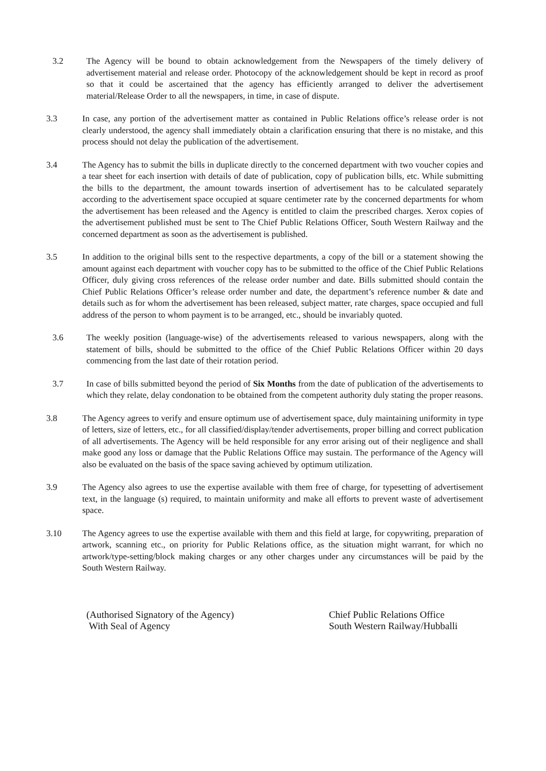3.2 The Agency will be bound to obtain acknowledgement from the Newspapers of the timely delivery of advertisement material and release order. Photocopy of the acknowledgement should be kept in record as proof so that it could be ascertained that the agency has efficiently arranged to deliver the advertisement material/Release Order to all the newspapers, in time, in case of dispute.
3.3 In case, any portion of the advertisement matter as contained in Public Relations office’s release order is not clearly understood, the agency shall immediately obtain a clarification ensuring that there is no mistake, and this process should not delay the publication of the advertisement.
3.4 The Agency has to submit the bills in duplicate directly to the concerned department with two voucher copies and a tear sheet for each insertion with details of date of publication, copy of publication bills, etc. While submitting the bills to the department, the amount towards insertion of advertisement has to be calculated separately according to the advertisement space occupied at square centimeter rate by the concerned departments for whom the advertisement has been released and the Agency is entitled to claim the prescribed charges. Xerox copies of the advertisement published must be sent to The Chief Public Relations Officer, South Western Railway and the concerned department as soon as the advertisement is published.
3.5 In addition to the original bills sent to the respective departments, a copy of the bill or a statement showing the amount against each department with voucher copy has to be submitted to the office of the Chief Public Relations Officer, duly giving cross references of the release order number and date. Bills submitted should contain the Chief Public Relations Officer’s release order number and date, the department’s reference number & date and details such as for whom the advertisement has been released, subject matter, rate charges, space occupied and full address of the person to whom payment is to be arranged, etc., should be invariably quoted.
3.6 The weekly position (language-wise) of the advertisements released to various newspapers, along with the statement of bills, should be submitted to the office of the Chief Public Relations Officer within 20 days commencing from the last date of their rotation period.
3.7 In case of bills submitted beyond the period of Six Months from the date of publication of the advertisements to which they relate, delay condonation to be obtained from the competent authority duly stating the proper reasons.
3.8 The Agency agrees to verify and ensure optimum use of advertisement space, duly maintaining uniformity in type of letters, size of letters, etc., for all classified/display/tender advertisements, proper billing and correct publication of all advertisements. The Agency will be held responsible for any error arising out of their negligence and shall make good any loss or damage that the Public Relations Office may sustain. The performance of the Agency will also be evaluated on the basis of the space saving achieved by optimum utilization.
3.9 The Agency also agrees to use the expertise available with them free of charge, for typesetting of advertisement text, in the language (s) required, to maintain uniformity and make all efforts to prevent waste of advertisement space.
3.10 The Agency agrees to use the expertise available with them and this field at large, for copywriting, preparation of artwork, scanning etc., on priority for Public Relations office, as the situation might warrant, for which no artwork/type-setting/block making charges or any other charges under any circumstances will be paid by the South Western Railway.
(Authorised Signatory of the Agency)
With Seal of Agency
Chief Public Relations Office
South Western Railway/Hubballi